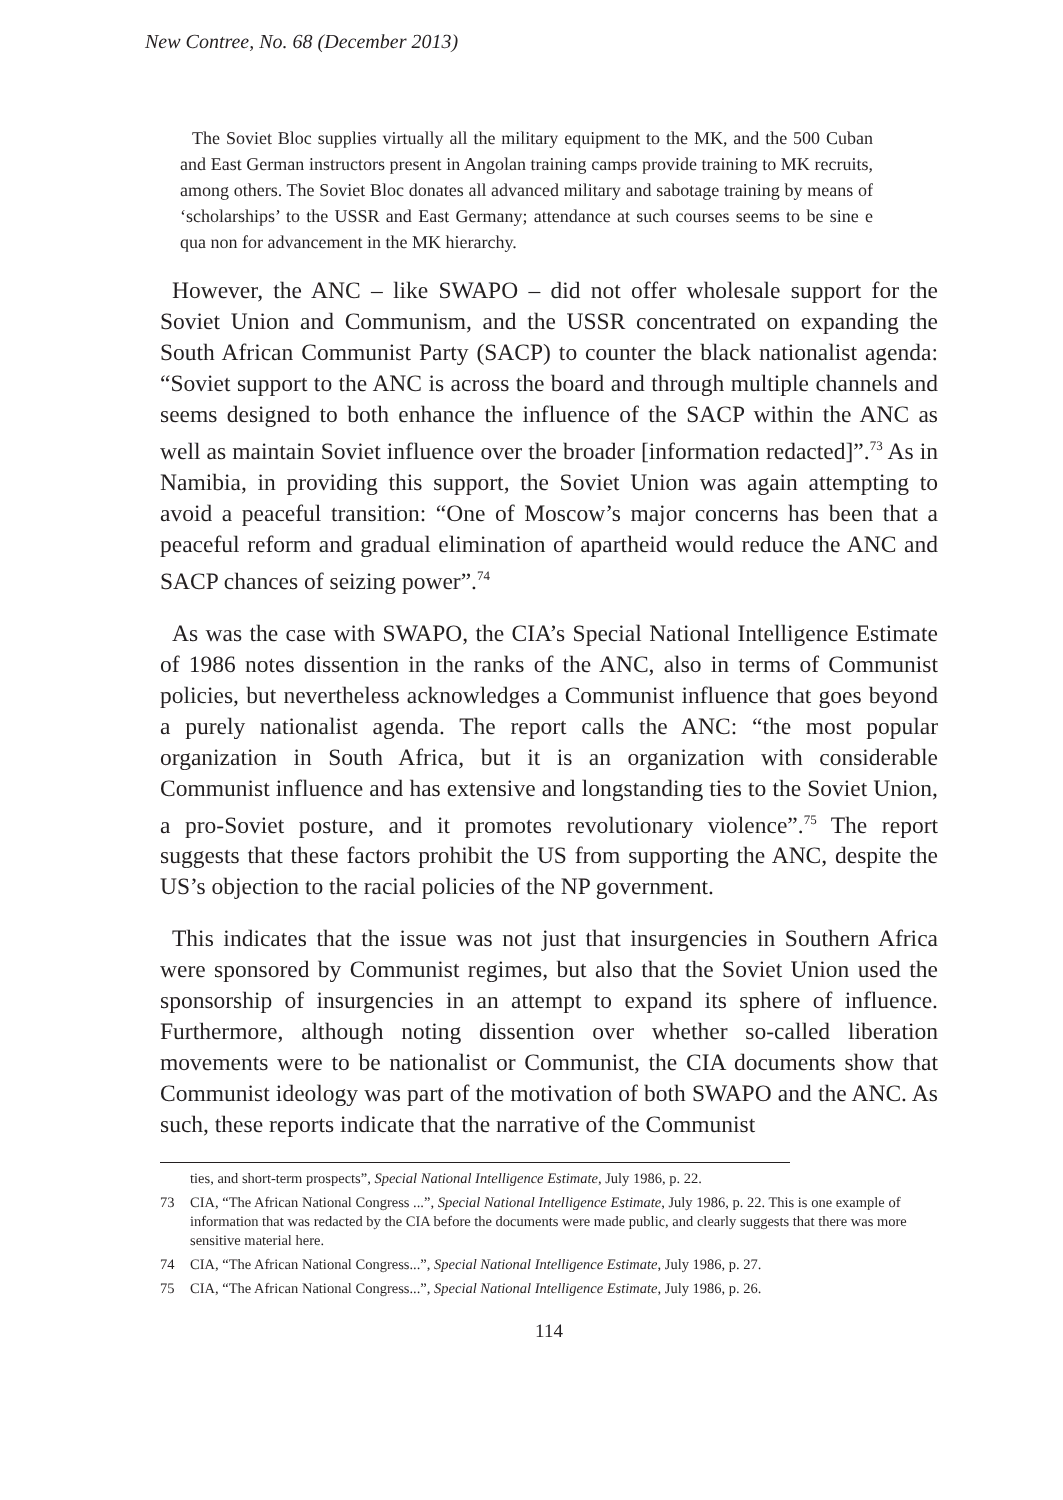New Contree, No. 68 (December 2013)
The Soviet Bloc supplies virtually all the military equipment to the MK, and the 500 Cuban and East German instructors present in Angolan training camps provide training to MK recruits, among others. The Soviet Bloc donates all advanced military and sabotage training by means of ‘scholarships’ to the USSR and East Germany; attendance at such courses seems to be sine e qua non for advancement in the MK hierarchy.
However, the ANC – like SWAPO – did not offer wholesale support for the Soviet Union and Communism, and the USSR concentrated on expanding the South African Communist Party (SACP) to counter the black nationalist agenda: “Soviet support to the ANC is across the board and through multiple channels and seems designed to both enhance the influence of the SACP within the ANC as well as maintain Soviet influence over the broader [information redacted]”.<sup>73</sup> As in Namibia, in providing this support, the Soviet Union was again attempting to avoid a peaceful transition: “One of Moscow’s major concerns has been that a peaceful reform and gradual elimination of apartheid would reduce the ANC and SACP chances of seizing power”.<sup>74</sup>
As was the case with SWAPO, the CIA’s Special National Intelligence Estimate of 1986 notes dissention in the ranks of the ANC, also in terms of Communist policies, but nevertheless acknowledges a Communist influence that goes beyond a purely nationalist agenda. The report calls the ANC: “the most popular organization in South Africa, but it is an organization with considerable Communist influence and has extensive and longstanding ties to the Soviet Union, a pro-Soviet posture, and it promotes revolutionary violence”.<sup>75</sup> The report suggests that these factors prohibit the US from supporting the ANC, despite the US’s objection to the racial policies of the NP government.
This indicates that the issue was not just that insurgencies in Southern Africa were sponsored by Communist regimes, but also that the Soviet Union used the sponsorship of insurgencies in an attempt to expand its sphere of influence. Furthermore, although noting dissention over whether so-called liberation movements were to be nationalist or Communist, the CIA documents show that Communist ideology was part of the motivation of both SWAPO and the ANC. As such, these reports indicate that the narrative of the Communist
ties, and short-term prospects”, Special National Intelligence Estimate, July 1986, p. 22.
73 CIA, “The African National Congress ...”, Special National Intelligence Estimate, July 1986, p. 22. This is one example of information that was redacted by the CIA before the documents were made public, and clearly suggests that there was more sensitive material here.
74 CIA, “The African National Congress...”, Special National Intelligence Estimate, July 1986, p. 27.
75 CIA, “The African National Congress...”, Special National Intelligence Estimate, July 1986, p. 26.
114